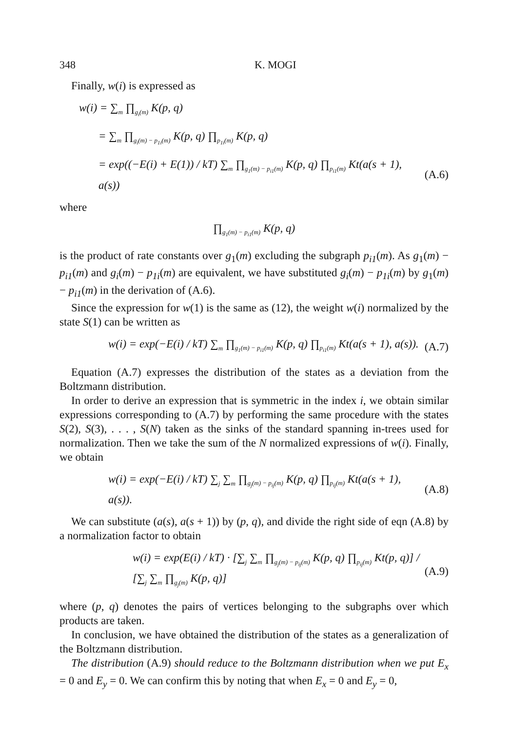348 K. MOGI
Finally, w(i) is expressed as
w(i) = ∑m ∏g<sub>i</sub>(m) K(p, q)
= ∑m ∏g<sub>i</sub>(m) − p<sub>1i</sub>(m) K(p, q) ∏p<sub>1i</sub>(m) K(p, q)
= exp((−E(i) + E(1)) / kT) ∑m ∏g<sub>1</sub>(m) − p<sub>i1</sub>(m) K(p, q) ∏p<sub>i1</sub>(m) Kt(a(s + 1), a(s)) (A.6)
where
∏g<sub>1</sub>(m) − p<sub>i1</sub>(m) K(p, q)
is the product of rate constants over g<sub>1</sub>(m) excluding the subgraph p<sub>i1</sub>(m). As g<sub>1</sub>(m) − p<sub>i1</sub>(m) and g<sub>i</sub>(m) − p<sub>1i</sub>(m) are equivalent, we have substituted g<sub>i</sub>(m) − p<sub>1i</sub>(m) by g<sub>1</sub>(m) − p<sub>i1</sub>(m) in the derivation of (A.6).
Since the expression for w(1) is the same as (12), the weight w(i) normalized by the state S(1) can be written as
w(i) = exp(−E(i) / kT) ∑m ∏g<sub>1</sub>(m) − p<sub>i1</sub>(m) K(p, q) ∏p<sub>i1</sub>(m) Kt(a(s + 1), a(s)). (A.7)
Equation (A.7) expresses the distribution of the states as a deviation from the Boltzmann distribution.
In order to derive an expression that is symmetric in the index i, we obtain similar expressions corresponding to (A.7) by performing the same procedure with the states S(2), S(3), . . . , S(N) taken as the sinks of the standard spanning in-trees used for normalization. Then we take the sum of the N normalized expressions of w(i). Finally, we obtain
w(i) = exp(−E(i) / kT) ∑j ∑m ∏g<sub>j</sub>(m) − p<sub>ij</sub>(m) K(p, q) ∏p<sub>ij</sub>(m) Kt(a(s + 1), a(s)). (A.8)
We can substitute (a(s), a(s + 1)) by (p, q), and divide the right side of eqn (A.8) by a normalization factor to obtain
w(i) = exp(E(i) / kT) · [∑j ∑m ∏g<sub>j</sub>(m) − p<sub>ij</sub>(m) K(p, q) ∏p<sub>ij</sub>(m) Kt(p, q)] / [∑j ∑m ∏g<sub>j</sub>(m) K(p, q)] (A.9)
where (p, q) denotes the pairs of vertices belonging to the subgraphs over which products are taken.
In conclusion, we have obtained the distribution of the states as a generalization of the Boltzmann distribution.
The distribution (A.9) should reduce to the Boltzmann distribution when we put E<sub>x</sub> = 0 and E<sub>y</sub> = 0. We can confirm this by noting that when E<sub>x</sub> = 0 and E<sub>y</sub> = 0,